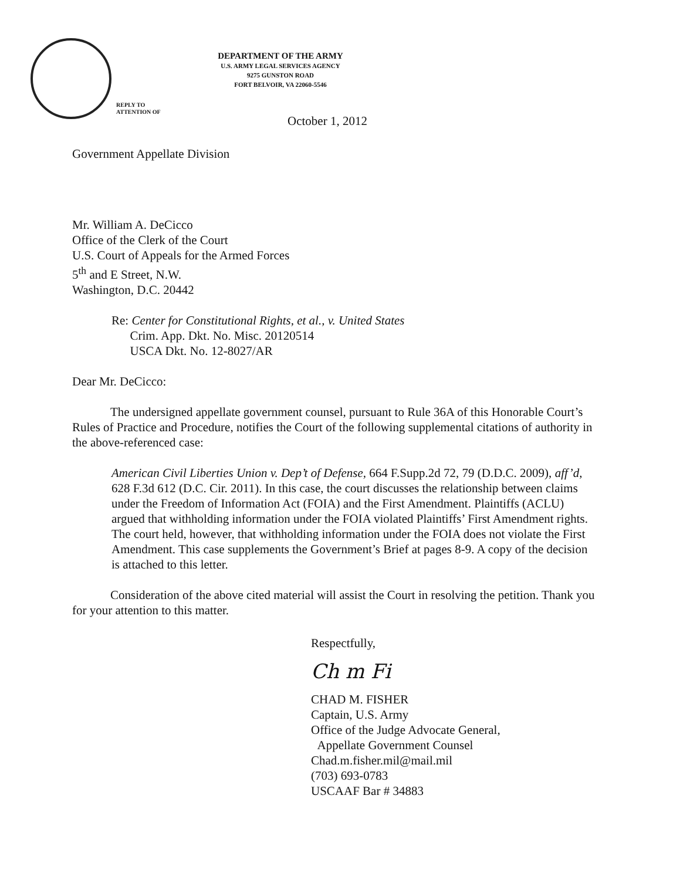REPLY TO
ATTENTION OF
DEPARTMENT OF THE ARMY
U.S. ARMY LEGAL SERVICES AGENCY
9275 GUNSTON ROAD
FORT BELVOIR, VA 22060-5546
October 1, 2012
Government Appellate Division
Mr. William A. DeCicco
Office of the Clerk of the Court
U.S. Court of Appeals for the Armed Forces
5<sup>th</sup> and E Street, N.W.
Washington, D.C. 20442
Re: Center for Constitutional Rights, et al., v. United States
Crim. App. Dkt. No. Misc. 20120514
USCA Dkt. No. 12-8027/AR
Dear Mr. DeCicco:
The undersigned appellate government counsel, pursuant to Rule 36A of this Honorable Court’s Rules of Practice and Procedure, notifies the Court of the following supplemental citations of authority in the above-referenced case:
American Civil Liberties Union v. Dep’t of Defense, 664 F.Supp.2d 72, 79 (D.D.C. 2009), aff’d, 628 F.3d 612 (D.C. Cir. 2011). In this case, the court discusses the relationship between claims under the Freedom of Information Act (FOIA) and the First Amendment. Plaintiffs (ACLU) argued that withholding information under the FOIA violated Plaintiffs’ First Amendment rights. The court held, however, that withholding information under the FOIA does not violate the First Amendment. This case supplements the Government’s Brief at pages 8-9. A copy of the decision is attached to this letter.
Consideration of the above cited material will assist the Court in resolving the petition. Thank you for your attention to this matter.
Respectfully,
Ch m Fi
CHAD M. FISHER
Captain, U.S. Army
Office of the Judge Advocate General,
Appellate Government Counsel
Chad.m.fisher.mil@mail.mil
(703) 693-0783
USCAAF Bar # 34883